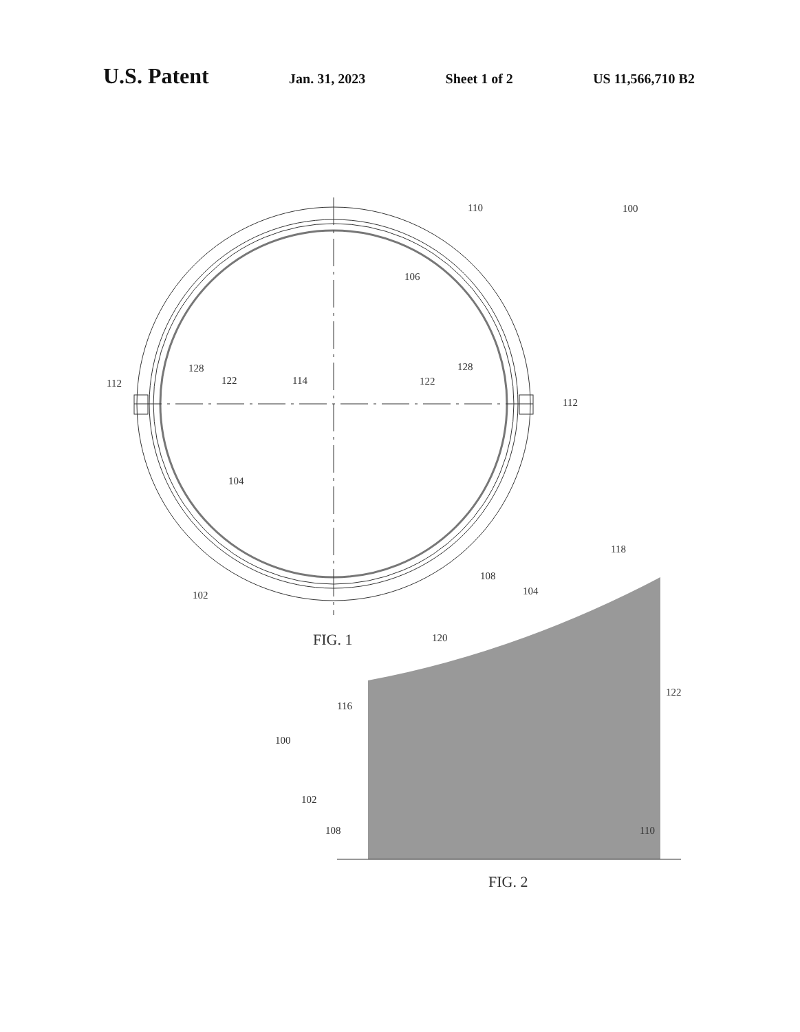U.S. Patent Jan. 31, 2023 Sheet 1 of 2 US 11,566,710 B2
110
100
106
112
128
122
114
128
122
112
104
108
102
FIG. 1
118
104
120
122
116
100
102
108
110
FIG. 2